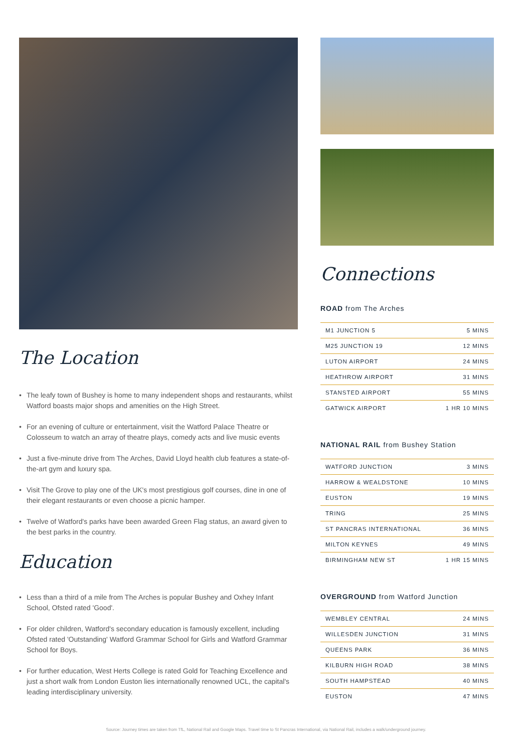The Location
• The leafy town of Bushey is home to many independent shops and restaurants, whilst Watford boasts major shops and amenities on the High Street.
• For an evening of culture or entertainment, visit the Watford Palace Theatre or Colosseum to watch an array of theatre plays, comedy acts and live music events
• Just a five-minute drive from The Arches, David Lloyd health club features a state-of-the-art gym and luxury spa.
• Visit The Grove to play one of the UK's most prestigious golf courses, dine in one of their elegant restaurants or even choose a picnic hamper.
• Twelve of Watford's parks have been awarded Green Flag status, an award given to the best parks in the country.
Education
• Less than a third of a mile from The Arches is popular Bushey and Oxhey Infant School, Ofsted rated 'Good'.
• For older children, Watford's secondary education is famously excellent, including Ofsted rated 'Outstanding' Watford Grammar School for Girls and Watford Grammar School for Boys.
• For further education, West Herts College is rated Gold for Teaching Excellence and just a short walk from London Euston lies internationally renowned UCL, the capital's leading interdisciplinary university.
Connections
ROAD from The Arches
| M1 JUNCTION 5 | 5 MINS |
| M25 JUNCTION 19 | 12 MINS |
| LUTON AIRPORT | 24 MINS |
| HEATHROW AIRPORT | 31 MINS |
| STANSTED AIRPORT | 55 MINS |
| GATWICK AIRPORT | 1 HR 10 MINS |
NATIONAL RAIL from Bushey Station
| WATFORD JUNCTION | 3 MINS |
| HARROW & WEALDSTONE | 10 MINS |
| EUSTON | 19 MINS |
| TRING | 25 MINS |
| ST PANCRAS INTERNATIONAL | 36 MINS |
| MILTON KEYNES | 49 MINS |
| BIRMINGHAM NEW ST | 1 HR 15 MINS |
OVERGROUND from Watford Junction
| WEMBLEY CENTRAL | 24 MINS |
| WILLESDEN JUNCTION | 31 MINS |
| QUEENS PARK | 36 MINS |
| KILBURN HIGH ROAD | 38 MINS |
| SOUTH HAMPSTEAD | 40 MINS |
| EUSTON | 47 MINS |
Source: Journey times are taken from TfL, National Rail and Google Maps. Travel time to St Pancras International, via National Rail, includes a walk/underground journey.